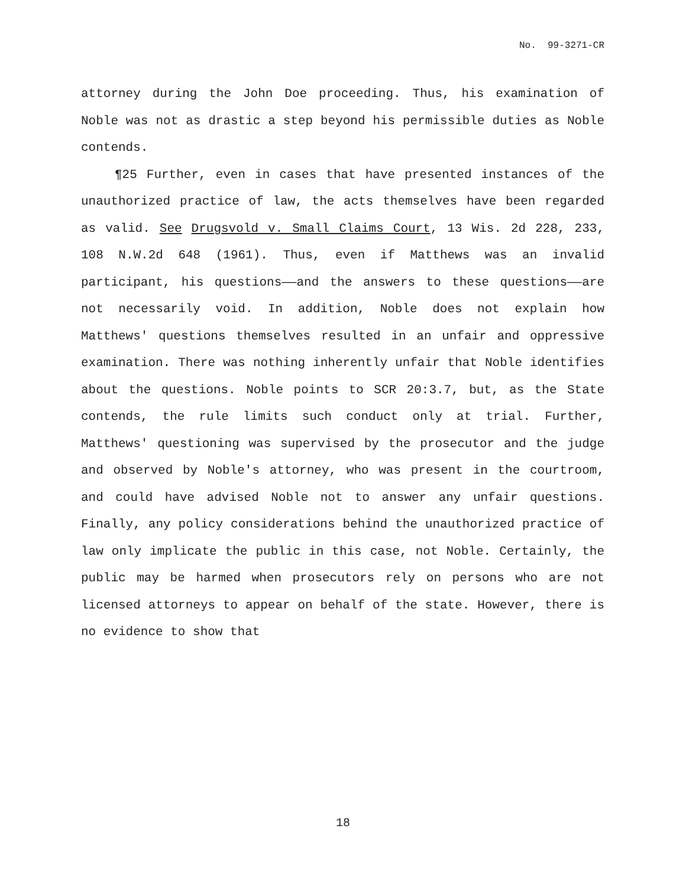No. 99-3271-CR
attorney during the John Doe proceeding. Thus, his examination of Noble was not as drastic a step beyond his permissible duties as Noble contends.
¶25 Further, even in cases that have presented instances of the unauthorized practice of law, the acts themselves have been regarded as valid. See Drugsvold v. Small Claims Court, 13 Wis. 2d 228, 233, 108 N.W.2d 648 (1961). Thus, even if Matthews was an invalid participant, his questions——and the answers to these questions——are not necessarily void. In addition, Noble does not explain how Matthews' questions themselves resulted in an unfair and oppressive examination. There was nothing inherently unfair that Noble identifies about the questions. Noble points to SCR 20:3.7, but, as the State contends, the rule limits such conduct only at trial. Further, Matthews' questioning was supervised by the prosecutor and the judge and observed by Noble's attorney, who was present in the courtroom, and could have advised Noble not to answer any unfair questions. Finally, any policy considerations behind the unauthorized practice of law only implicate the public in this case, not Noble. Certainly, the public may be harmed when prosecutors rely on persons who are not licensed attorneys to appear on behalf of the state. However, there is no evidence to show that
18